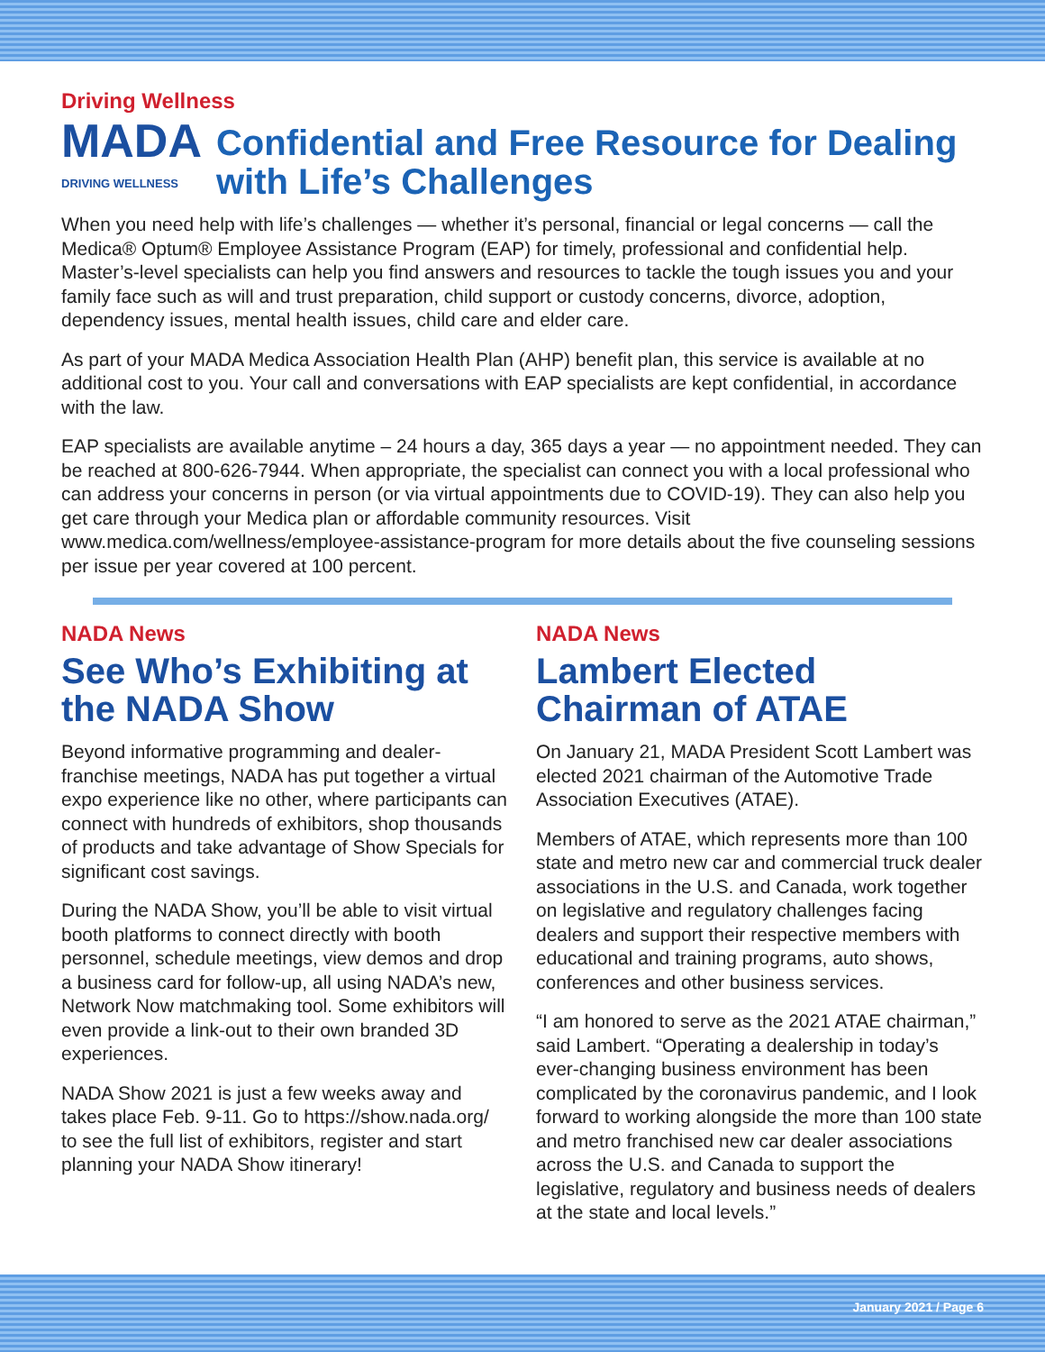Driving Wellness
MADA
DRIVING WELLNESS
Confidential and Free Resource for Dealing with Life’s Challenges
When you need help with life’s challenges — whether it’s personal, financial or legal concerns — call the Medica® Optum® Employee Assistance Program (EAP) for timely, professional and confidential help. Master’s-level specialists can help you find answers and resources to tackle the tough issues you and your family face such as will and trust preparation, child support or custody concerns, divorce, adoption, dependency issues, mental health issues, child care and elder care.
As part of your MADA Medica Association Health Plan (AHP) benefit plan, this service is available at no additional cost to you. Your call and conversations with EAP specialists are kept confidential, in accordance with the law.
EAP specialists are available anytime – 24 hours a day, 365 days a year — no appointment needed. They can be reached at 800-626-7944. When appropriate, the specialist can connect you with a local professional who can address your concerns in person (or via virtual appointments due to COVID-19). They can also help you get care through your Medica plan or affordable community resources. Visit www.medica.com/wellness/employee-assistance-program for more details about the five counseling sessions per issue per year covered at 100 percent.
NADA News
See Who’s Exhibiting at the NADA Show
Beyond informative programming and dealer-franchise meetings, NADA has put together a virtual expo experience like no other, where participants can connect with hundreds of exhibitors, shop thousands of products and take advantage of Show Specials for significant cost savings.
During the NADA Show, you’ll be able to visit virtual booth platforms to connect directly with booth personnel, schedule meetings, view demos and drop a business card for follow-up, all using NADA’s new, Network Now matchmaking tool. Some exhibitors will even provide a link-out to their own branded 3D experiences.
NADA Show 2021 is just a few weeks away and takes place Feb. 9-11. Go to https://show.nada.org/ to see the full list of exhibitors, register and start planning your NADA Show itinerary!
NADA News
Lambert Elected Chairman of ATAE
On January 21, MADA President Scott Lambert was elected 2021 chairman of the Automotive Trade Association Executives (ATAE).
Members of ATAE, which represents more than 100 state and metro new car and commercial truck dealer associations in the U.S. and Canada, work together on legislative and regulatory challenges facing dealers and support their respective members with educational and training programs, auto shows, conferences and other business services.
“I am honored to serve as the 2021 ATAE chairman,” said Lambert. “Operating a dealership in today’s ever-changing business environment has been complicated by the coronavirus pandemic, and I look forward to working alongside the more than 100 state and metro franchised new car dealer associations across the U.S. and Canada to support the legislative, regulatory and business needs of dealers at the state and local levels.”
January 2021 / Page 6